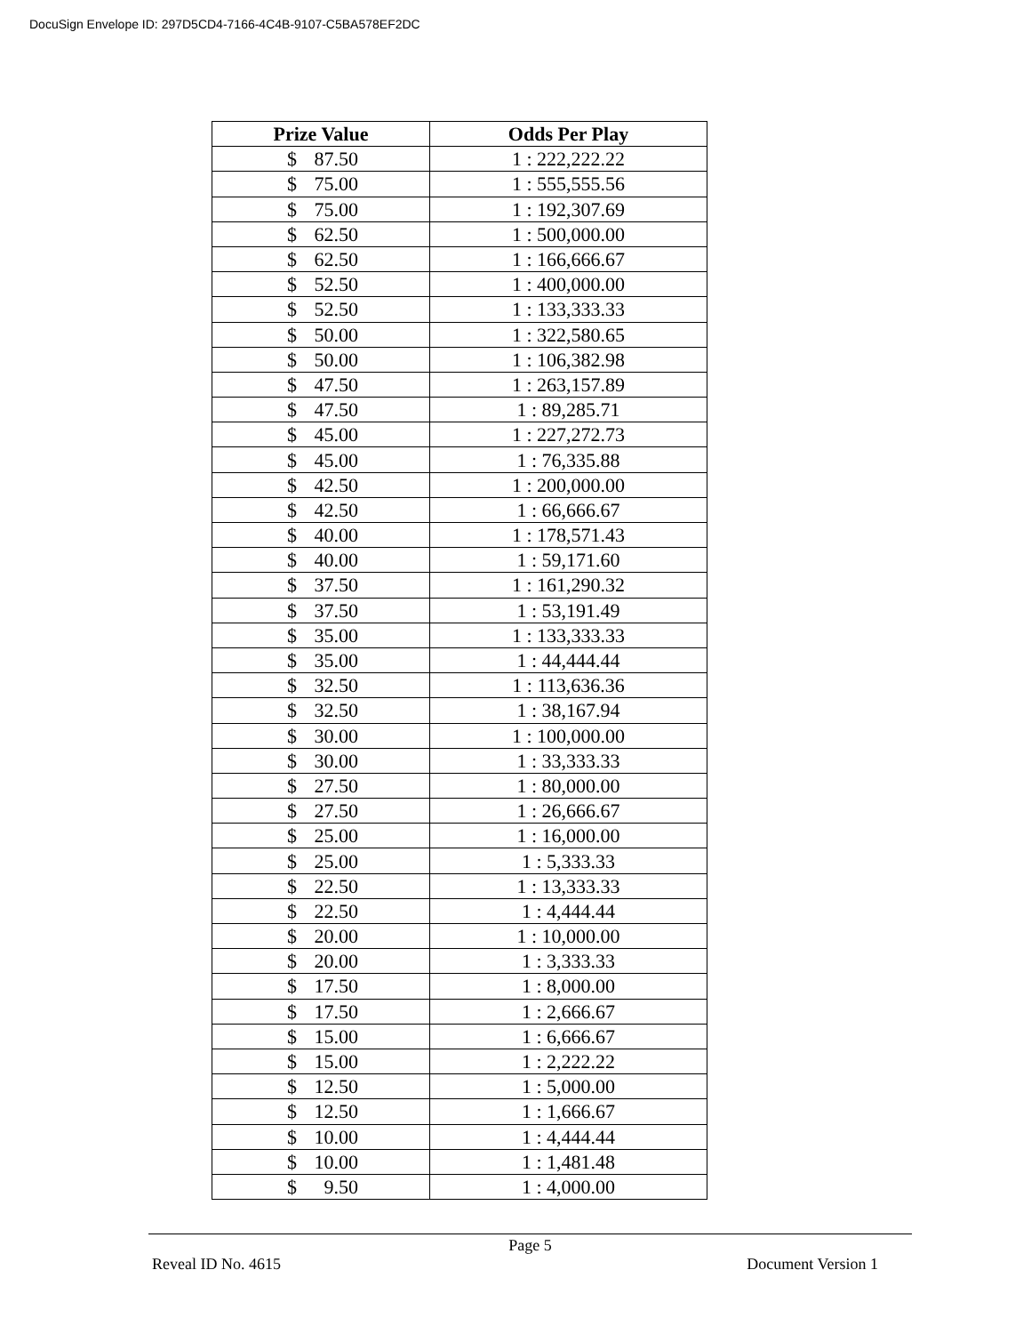DocuSign Envelope ID: 297D5CD4-7166-4C4B-9107-C5BA578EF2DC
| Prize Value | Odds Per Play |
| --- | --- |
| $ 87.50 | 1 : 222,222.22 |
| $ 75.00 | 1 : 555,555.56 |
| $ 75.00 | 1 : 192,307.69 |
| $ 62.50 | 1 : 500,000.00 |
| $ 62.50 | 1 : 166,666.67 |
| $ 52.50 | 1 : 400,000.00 |
| $ 52.50 | 1 : 133,333.33 |
| $ 50.00 | 1 : 322,580.65 |
| $ 50.00 | 1 : 106,382.98 |
| $ 47.50 | 1 : 263,157.89 |
| $ 47.50 | 1 : 89,285.71 |
| $ 45.00 | 1 : 227,272.73 |
| $ 45.00 | 1 : 76,335.88 |
| $ 42.50 | 1 : 200,000.00 |
| $ 42.50 | 1 : 66,666.67 |
| $ 40.00 | 1 : 178,571.43 |
| $ 40.00 | 1 : 59,171.60 |
| $ 37.50 | 1 : 161,290.32 |
| $ 37.50 | 1 : 53,191.49 |
| $ 35.00 | 1 : 133,333.33 |
| $ 35.00 | 1 : 44,444.44 |
| $ 32.50 | 1 : 113,636.36 |
| $ 32.50 | 1 : 38,167.94 |
| $ 30.00 | 1 : 100,000.00 |
| $ 30.00 | 1 : 33,333.33 |
| $ 27.50 | 1 : 80,000.00 |
| $ 27.50 | 1 : 26,666.67 |
| $ 25.00 | 1 : 16,000.00 |
| $ 25.00 | 1 : 5,333.33 |
| $ 22.50 | 1 : 13,333.33 |
| $ 22.50 | 1 : 4,444.44 |
| $ 20.00 | 1 : 10,000.00 |
| $ 20.00 | 1 : 3,333.33 |
| $ 17.50 | 1 : 8,000.00 |
| $ 17.50 | 1 : 2,666.67 |
| $ 15.00 | 1 : 6,666.67 |
| $ 15.00 | 1 : 2,222.22 |
| $ 12.50 | 1 : 5,000.00 |
| $ 12.50 | 1 : 1,666.67 |
| $ 10.00 | 1 : 4,444.44 |
| $ 10.00 | 1 : 1,481.48 |
| $ 9.50 | 1 : 4,000.00 |
Page 5
Reveal ID No. 4615 Document Version 1